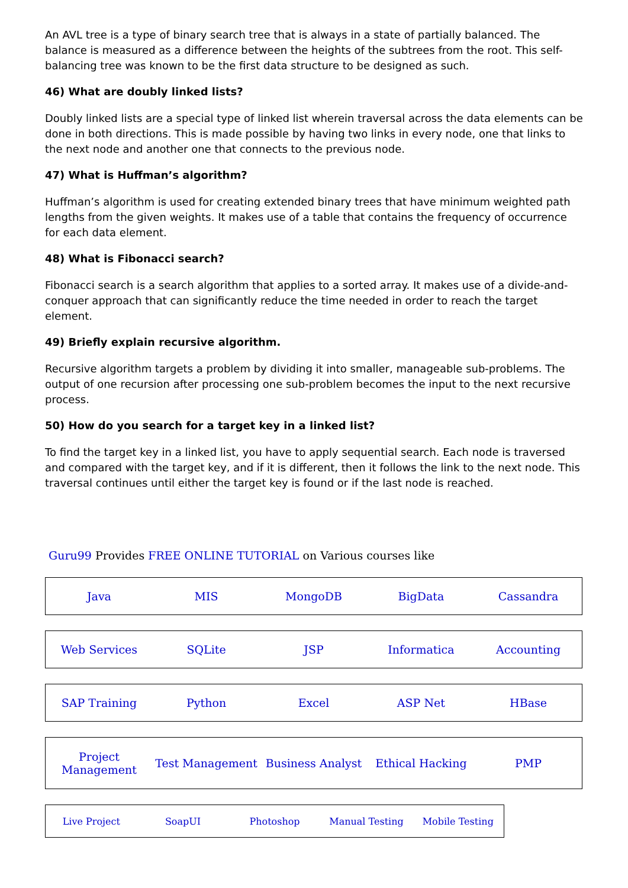An AVL tree is a type of binary search tree that is always in a state of partially balanced. The balance is measured as a difference between the heights of the subtrees from the root. This self-balancing tree was known to be the first data structure to be designed as such.
46) What are doubly linked lists?
Doubly linked lists are a special type of linked list wherein traversal across the data elements can be done in both directions. This is made possible by having two links in every node, one that links to the next node and another one that connects to the previous node.
47) What is Huffman’s algorithm?
Huffman’s algorithm is used for creating extended binary trees that have minimum weighted path lengths from the given weights. It makes use of a table that contains the frequency of occurrence for each data element.
48) What is Fibonacci search?
Fibonacci search is a search algorithm that applies to a sorted array. It makes use of a divide-and-conquer approach that can significantly reduce the time needed in order to reach the target element.
49) Briefly explain recursive algorithm.
Recursive algorithm targets a problem by dividing it into smaller, manageable sub-problems. The output of one recursion after processing one sub-problem becomes the input to the next recursive process.
50) How do you search for a target key in a linked list?
To find the target key in a linked list, you have to apply sequential search. Each node is traversed and compared with the target key, and if it is different, then it follows the link to the next node. This traversal continues until either the target key is found or if the last node is reached.
Guru99 Provides FREE ONLINE TUTORIAL on Various courses like
| Java | MIS | MongoDB | BigData | Cassandra |
| Web Services | SQLite | JSP | Informatica | Accounting |
| SAP Training | Python | Excel | ASP Net | HBase |
| Project Management | Test Management | Business Analyst | Ethical Hacking | PMP |
| Live Project | SoapUI | Photoshop | Manual Testing | Mobile Testing |